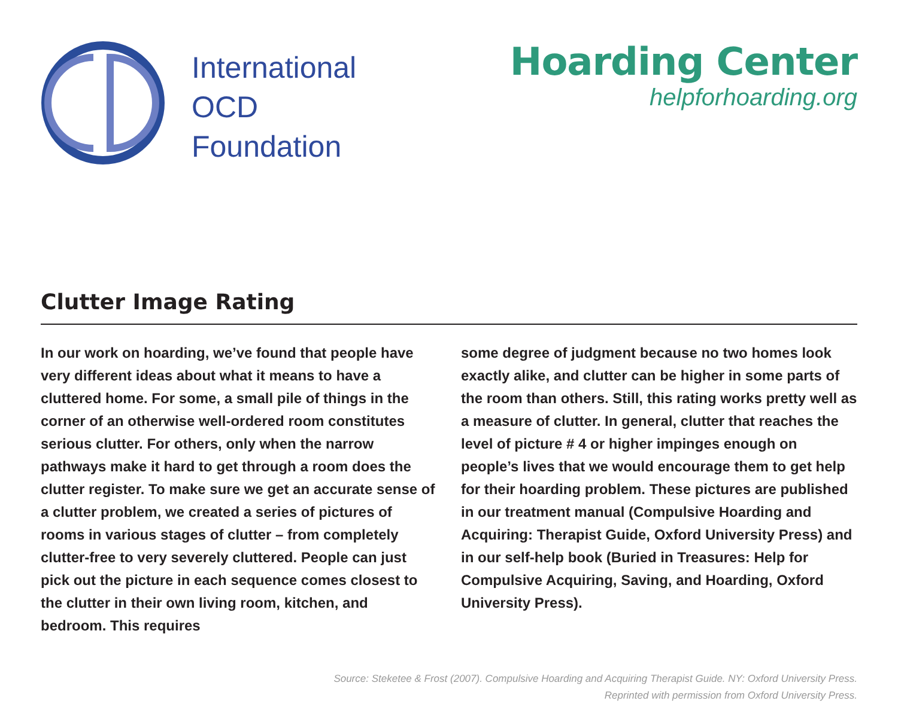International
OCD
Foundation
Hoarding Center
helpforhoarding.org
Clutter Image Rating
In our work on hoarding, we’ve found that people have very different ideas about what it means to have a cluttered home. For some, a small pile of things in the corner of an otherwise well-ordered room constitutes serious clutter. For others, only when the narrow pathways make it hard to get through a room does the clutter register. To make sure we get an accurate sense of a clutter problem, we created a series of pictures of rooms in various stages of clutter – from completely clutter-free to very severely cluttered. People can just pick out the picture in each sequence comes closest to the clutter in their own living room, kitchen, and bedroom. This requires
some degree of judgment because no two homes look exactly alike, and clutter can be higher in some parts of the room than others. Still, this rating works pretty well as a measure of clutter. In general, clutter that reaches the level of picture # 4 or higher impinges enough on people’s lives that we would encourage them to get help for their hoarding problem. These pictures are published in our treatment manual (Compulsive Hoarding and Acquiring: Therapist Guide, Oxford University Press) and in our self-help book (Buried in Treasures: Help for Compulsive Acquiring, Saving, and Hoarding, Oxford University Press).
Source: Steketee & Frost (2007). Compulsive Hoarding and Acquiring Therapist Guide. NY: Oxford University Press.
Reprinted with permission from Oxford University Press.